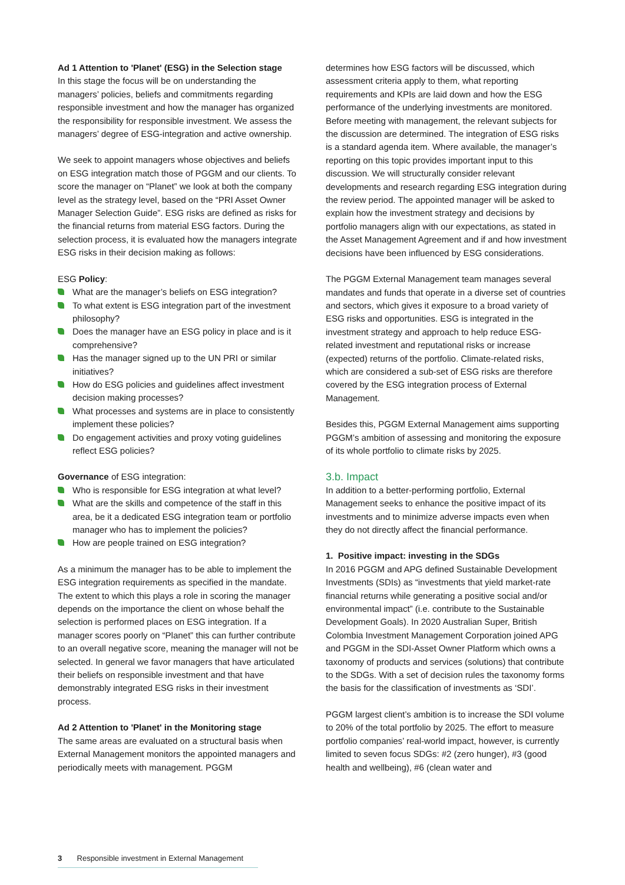Ad 1 Attention to 'Planet' (ESG) in the Selection stage
In this stage the focus will be on understanding the managers’ policies, beliefs and commitments regarding responsible investment and how the manager has organized the responsibility for responsible investment. We assess the managers’ degree of ESG-integration and active ownership.
We seek to appoint managers whose objectives and beliefs on ESG integration match those of PGGM and our clients. To score the manager on “Planet” we look at both the company level as the strategy level, based on the “PRI Asset Owner Manager Selection Guide”. ESG risks are defined as risks for the financial returns from material ESG factors. During the selection process, it is evaluated how the managers integrate ESG risks in their decision making as follows:
ESG Policy:
What are the manager’s beliefs on ESG integration?
To what extent is ESG integration part of the investment philosophy?
Does the manager have an ESG policy in place and is it comprehensive?
Has the manager signed up to the UN PRI or similar initiatives?
How do ESG policies and guidelines affect investment decision making processes?
What processes and systems are in place to consistently implement these policies?
Do engagement activities and proxy voting guidelines reflect ESG policies?
Governance of ESG integration:
Who is responsible for ESG integration at what level?
What are the skills and competence of the staff in this area, be it a dedicated ESG integration team or portfolio manager who has to implement the policies?
How are people trained on ESG integration?
As a minimum the manager has to be able to implement the ESG integration requirements as specified in the mandate. The extent to which this plays a role in scoring the manager depends on the importance the client on whose behalf the selection is performed places on ESG integration. If a manager scores poorly on “Planet” this can further contribute to an overall negative score, meaning the manager will not be selected. In general we favor managers that have articulated their beliefs on responsible investment and that have demonstrably integrated ESG risks in their investment process.
Ad 2 Attention to 'Planet' in the Monitoring stage
The same areas are evaluated on a structural basis when External Management monitors the appointed managers and periodically meets with management. PGGM
determines how ESG factors will be discussed, which assessment criteria apply to them, what reporting requirements and KPIs are laid down and how the ESG performance of the underlying investments are monitored. Before meeting with management, the relevant subjects for the discussion are determined. The integration of ESG risks is a standard agenda item. Where available, the manager’s reporting on this topic provides important input to this discussion. We will structurally consider relevant developments and research regarding ESG integration during the review period. The appointed manager will be asked to explain how the investment strategy and decisions by portfolio managers align with our expectations, as stated in the Asset Management Agreement and if and how investment decisions have been influenced by ESG considerations.
The PGGM External Management team manages several mandates and funds that operate in a diverse set of countries and sectors, which gives it exposure to a broad variety of ESG risks and opportunities. ESG is integrated in the investment strategy and approach to help reduce ESG-related investment and reputational risks or increase (expected) returns of the portfolio. Climate-related risks, which are considered a sub-set of ESG risks are therefore covered by the ESG integration process of External Management.
Besides this, PGGM External Management aims supporting PGGM’s ambition of assessing and monitoring the exposure of its whole portfolio to climate risks by 2025.
3.b. Impact
In addition to a better-performing portfolio, External Management seeks to enhance the positive impact of its investments and to minimize adverse impacts even when they do not directly affect the financial performance.
1. Positive impact: investing in the SDGs
In 2016 PGGM and APG defined Sustainable Development Investments (SDIs) as “investments that yield market-rate financial returns while generating a positive social and/or environmental impact” (i.e. contribute to the Sustainable Development Goals). In 2020 Australian Super, British Colombia Investment Management Corporation joined APG and PGGM in the SDI-Asset Owner Platform which owns a taxonomy of products and services (solutions) that contribute to the SDGs. With a set of decision rules the taxonomy forms the basis for the classification of investments as ‘SDI’.
PGGM largest client’s ambition is to increase the SDI volume to 20% of the total portfolio by 2025. The effort to measure portfolio companies’ real-world impact, however, is currently limited to seven focus SDGs: #2 (zero hunger), #3 (good health and wellbeing), #6 (clean water and
3 Responsible investment in External Management